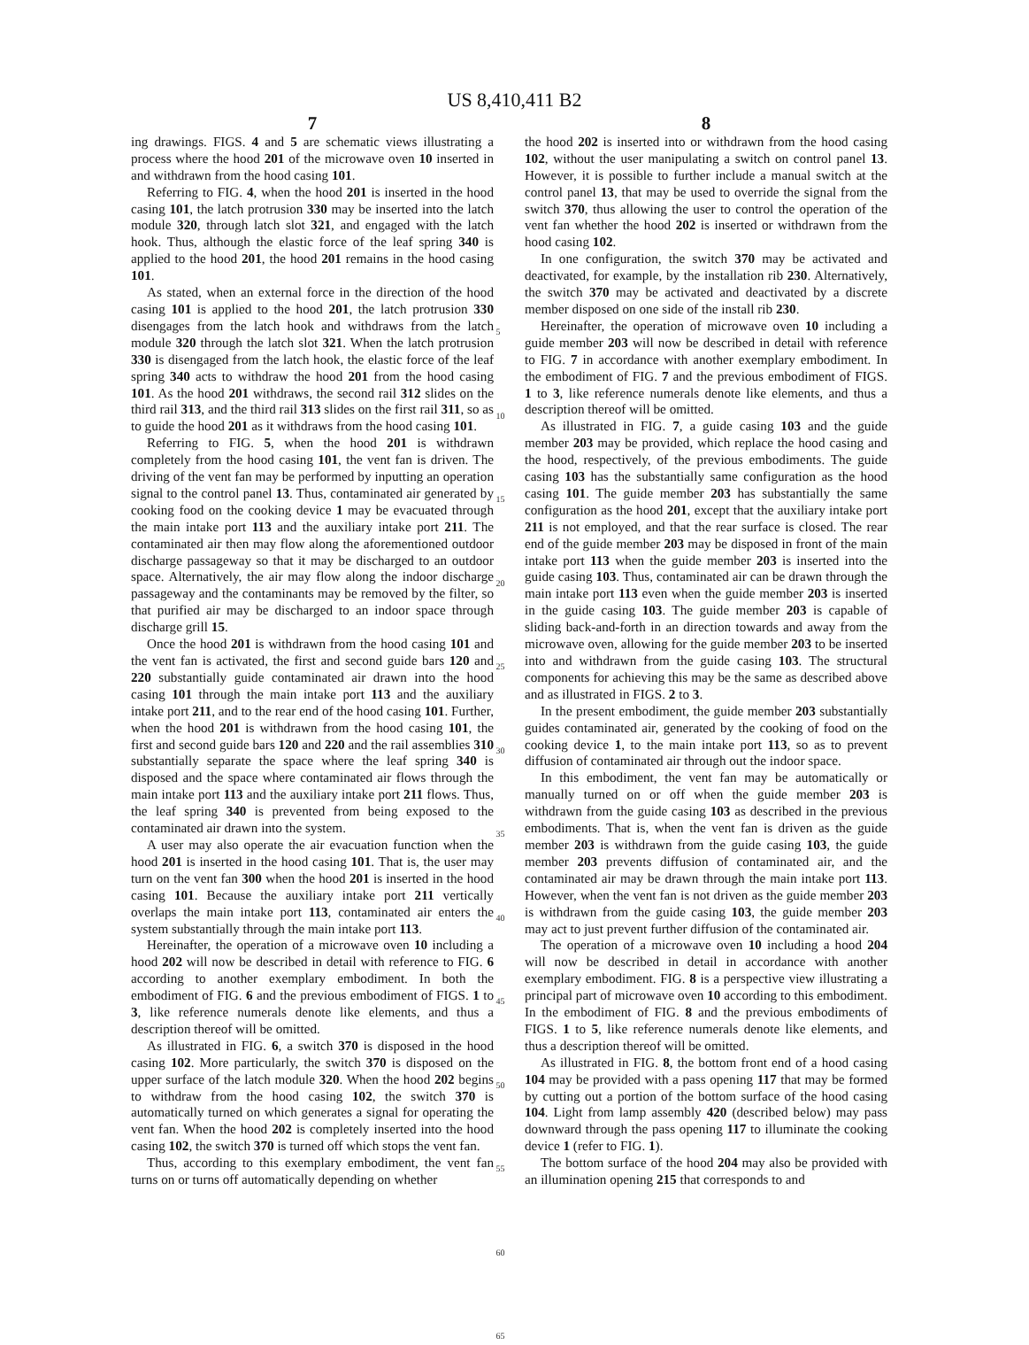US 8,410,411 B2
7
ing drawings. FIGS. 4 and 5 are schematic views illustrating a process where the hood 201 of the microwave oven 10 inserted in and withdrawn from the hood casing 101.
Referring to FIG. 4, when the hood 201 is inserted in the hood casing 101, the latch protrusion 330 may be inserted into the latch module 320, through latch slot 321, and engaged with the latch hook. Thus, although the elastic force of the leaf spring 340 is applied to the hood 201, the hood 201 remains in the hood casing 101.
As stated, when an external force in the direction of the hood casing 101 is applied to the hood 201, the latch protrusion 330 disengages from the latch hook and withdraws from the latch module 320 through the latch slot 321. When the latch protrusion 330 is disengaged from the latch hook, the elastic force of the leaf spring 340 acts to withdraw the hood 201 from the hood casing 101. As the hood 201 withdraws, the second rail 312 slides on the third rail 313, and the third rail 313 slides on the first rail 311, so as to guide the hood 201 as it withdraws from the hood casing 101.
Referring to FIG. 5, when the hood 201 is withdrawn completely from the hood casing 101, the vent fan is driven. The driving of the vent fan may be performed by inputting an operation signal to the control panel 13. Thus, contaminated air generated by cooking food on the cooking device 1 may be evacuated through the main intake port 113 and the auxiliary intake port 211. The contaminated air then may flow along the aforementioned outdoor discharge passageway so that it may be discharged to an outdoor space. Alternatively, the air may flow along the indoor discharge passageway and the contaminants may be removed by the filter, so that purified air may be discharged to an indoor space through discharge grill 15.
Once the hood 201 is withdrawn from the hood casing 101 and the vent fan is activated, the first and second guide bars 120 and 220 substantially guide contaminated air drawn into the hood casing 101 through the main intake port 113 and the auxiliary intake port 211, and to the rear end of the hood casing 101. Further, when the hood 201 is withdrawn from the hood casing 101, the first and second guide bars 120 and 220 and the rail assemblies 310 substantially separate the space where the leaf spring 340 is disposed and the space where contaminated air flows through the main intake port 113 and the auxiliary intake port 211 flows. Thus, the leaf spring 340 is prevented from being exposed to the contaminated air drawn into the system.
A user may also operate the air evacuation function when the hood 201 is inserted in the hood casing 101. That is, the user may turn on the vent fan 300 when the hood 201 is inserted in the hood casing 101. Because the auxiliary intake port 211 vertically overlaps the main intake port 113, contaminated air enters the system substantially through the main intake port 113.
Hereinafter, the operation of a microwave oven 10 including a hood 202 will now be described in detail with reference to FIG. 6 according to another exemplary embodiment. In both the embodiment of FIG. 6 and the previous embodiment of FIGS. 1 to 3, like reference numerals denote like elements, and thus a description thereof will be omitted.
As illustrated in FIG. 6, a switch 370 is disposed in the hood casing 102. More particularly, the switch 370 is disposed on the upper surface of the latch module 320. When the hood 202 begins to withdraw from the hood casing 102, the switch 370 is automatically turned on which generates a signal for operating the vent fan. When the hood 202 is completely inserted into the hood casing 102, the switch 370 is turned off which stops the vent fan.
Thus, according to this exemplary embodiment, the vent fan turns on or turns off automatically depending on whether
5
10
15
20
25
30
35
40
45
50
55
60
65
8
the hood 202 is inserted into or withdrawn from the hood casing 102, without the user manipulating a switch on control panel 13. However, it is possible to further include a manual switch at the control panel 13, that may be used to override the signal from the switch 370, thus allowing the user to control the operation of the vent fan whether the hood 202 is inserted or withdrawn from the hood casing 102.
In one configuration, the switch 370 may be activated and deactivated, for example, by the installation rib 230. Alternatively, the switch 370 may be activated and deactivated by a discrete member disposed on one side of the install rib 230.
Hereinafter, the operation of microwave oven 10 including a guide member 203 will now be described in detail with reference to FIG. 7 in accordance with another exemplary embodiment. In the embodiment of FIG. 7 and the previous embodiment of FIGS. 1 to 3, like reference numerals denote like elements, and thus a description thereof will be omitted.
As illustrated in FIG. 7, a guide casing 103 and the guide member 203 may be provided, which replace the hood casing and the hood, respectively, of the previous embodiments. The guide casing 103 has the substantially same configuration as the hood casing 101. The guide member 203 has substantially the same configuration as the hood 201, except that the auxiliary intake port 211 is not employed, and that the rear surface is closed. The rear end of the guide member 203 may be disposed in front of the main intake port 113 when the guide member 203 is inserted into the guide casing 103. Thus, contaminated air can be drawn through the main intake port 113 even when the guide member 203 is inserted in the guide casing 103. The guide member 203 is capable of sliding back-and-forth in an direction towards and away from the microwave oven, allowing for the guide member 203 to be inserted into and withdrawn from the guide casing 103. The structural components for achieving this may be the same as described above and as illustrated in FIGS. 2 to 3.
In the present embodiment, the guide member 203 substantially guides contaminated air, generated by the cooking of food on the cooking device 1, to the main intake port 113, so as to prevent diffusion of contaminated air through out the indoor space.
In this embodiment, the vent fan may be automatically or manually turned on or off when the guide member 203 is withdrawn from the guide casing 103 as described in the previous embodiments. That is, when the vent fan is driven as the guide member 203 is withdrawn from the guide casing 103, the guide member 203 prevents diffusion of contaminated air, and the contaminated air may be drawn through the main intake port 113. However, when the vent fan is not driven as the guide member 203 is withdrawn from the guide casing 103, the guide member 203 may act to just prevent further diffusion of the contaminated air.
The operation of a microwave oven 10 including a hood 204 will now be described in detail in accordance with another exemplary embodiment. FIG. 8 is a perspective view illustrating a principal part of microwave oven 10 according to this embodiment. In the embodiment of FIG. 8 and the previous embodiments of FIGS. 1 to 5, like reference numerals denote like elements, and thus a description thereof will be omitted.
As illustrated in FIG. 8, the bottom front end of a hood casing 104 may be provided with a pass opening 117 that may be formed by cutting out a portion of the bottom surface of the hood casing 104. Light from lamp assembly 420 (described below) may pass downward through the pass opening 117 to illuminate the cooking device 1 (refer to FIG. 1).
The bottom surface of the hood 204 may also be provided with an illumination opening 215 that corresponds to and